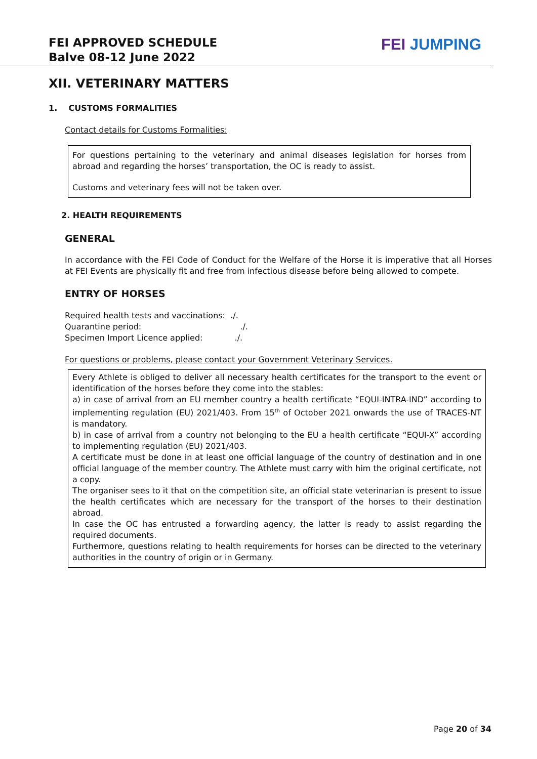FEI APPROVED SCHEDULE
Balve 08-12 June 2022
FEI JUMPING
XII. VETERINARY MATTERS
1. CUSTOMS FORMALITIES
Contact details for Customs Formalities:
For questions pertaining to the veterinary and animal diseases legislation for horses from abroad and regarding the horses’ transportation, the OC is ready to assist.
Customs and veterinary fees will not be taken over.
2. HEALTH REQUIREMENTS
GENERAL
In accordance with the FEI Code of Conduct for the Welfare of the Horse it is imperative that all Horses at FEI Events are physically fit and free from infectious disease before being allowed to compete.
ENTRY OF HORSES
Required health tests and vaccinations: ./.
Quarantine period: ./.
Specimen Import Licence applied: ./.
For questions or problems, please contact your Government Veterinary Services.
Every Athlete is obliged to deliver all necessary health certificates for the transport to the event or identification of the horses before they come into the stables:
a) in case of arrival from an EU member country a health certificate “EQUI-INTRA-IND” according to implementing regulation (EU) 2021/403. From 15<sup>th</sup> of October 2021 onwards the use of TRACES-NT is mandatory.
b) in case of arrival from a country not belonging to the EU a health certificate “EQUI-X” according to implementing regulation (EU) 2021/403.
A certificate must be done in at least one official language of the country of destination and in one official language of the member country. The Athlete must carry with him the original certificate, not a copy.
The organiser sees to it that on the competition site, an official state veterinarian is present to issue the health certificates which are necessary for the transport of the horses to their destination abroad.
In case the OC has entrusted a forwarding agency, the latter is ready to assist regarding the required documents.
Furthermore, questions relating to health requirements for horses can be directed to the veterinary authorities in the country of origin or in Germany.
Page 20 of 34